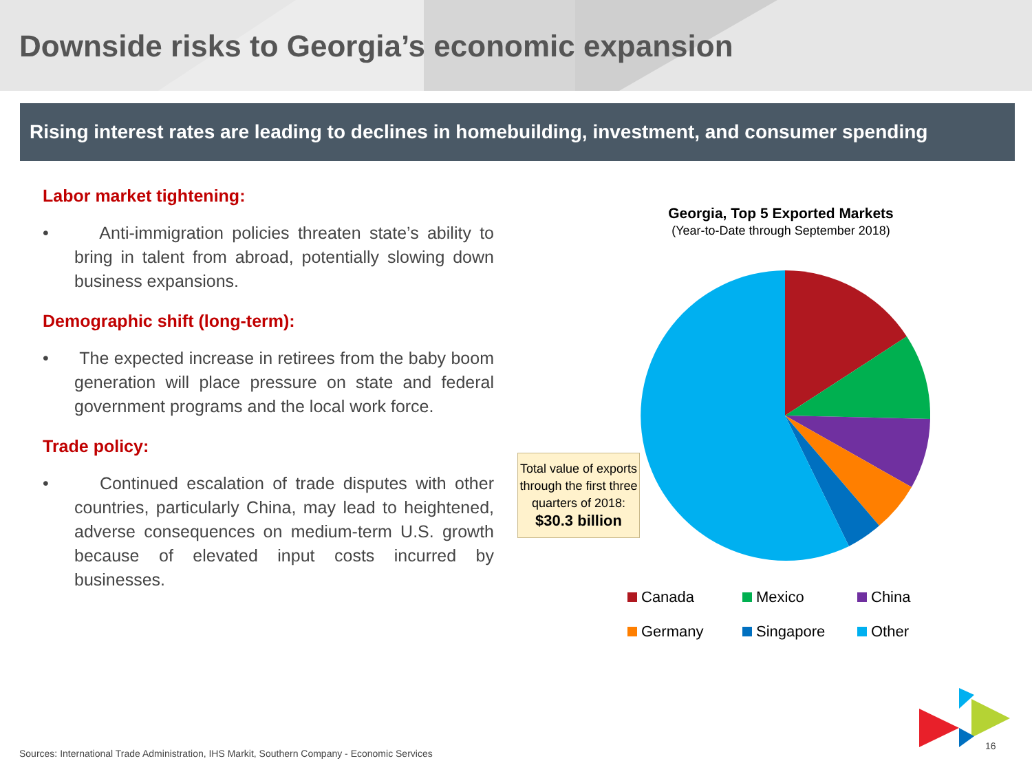Downside risks to Georgia’s economic expansion
Rising interest rates are leading to declines in homebuilding, investment, and consumer spending
Labor market tightening:
• Anti-immigration policies threaten state’s ability to bring in talent from abroad, potentially slowing down business expansions.
Demographic shift (long-term):
• The expected increase in retirees from the baby boom generation will place pressure on state and federal government programs and the local work force.
Trade policy:
• Continued escalation of trade disputes with other countries, particularly China, may lead to heightened, adverse consequences on medium-term U.S. growth because of elevated input costs incurred by businesses.
Georgia, Top 5 Exported Markets
(Year-to-Date through September 2018)
Total value of exports through the first three quarters of 2018:
$30.3 billion
Canada
Mexico
China
Germany
Singapore
Other
Sources: International Trade Administration, IHS Markit, Southern Company - Economic Services
16